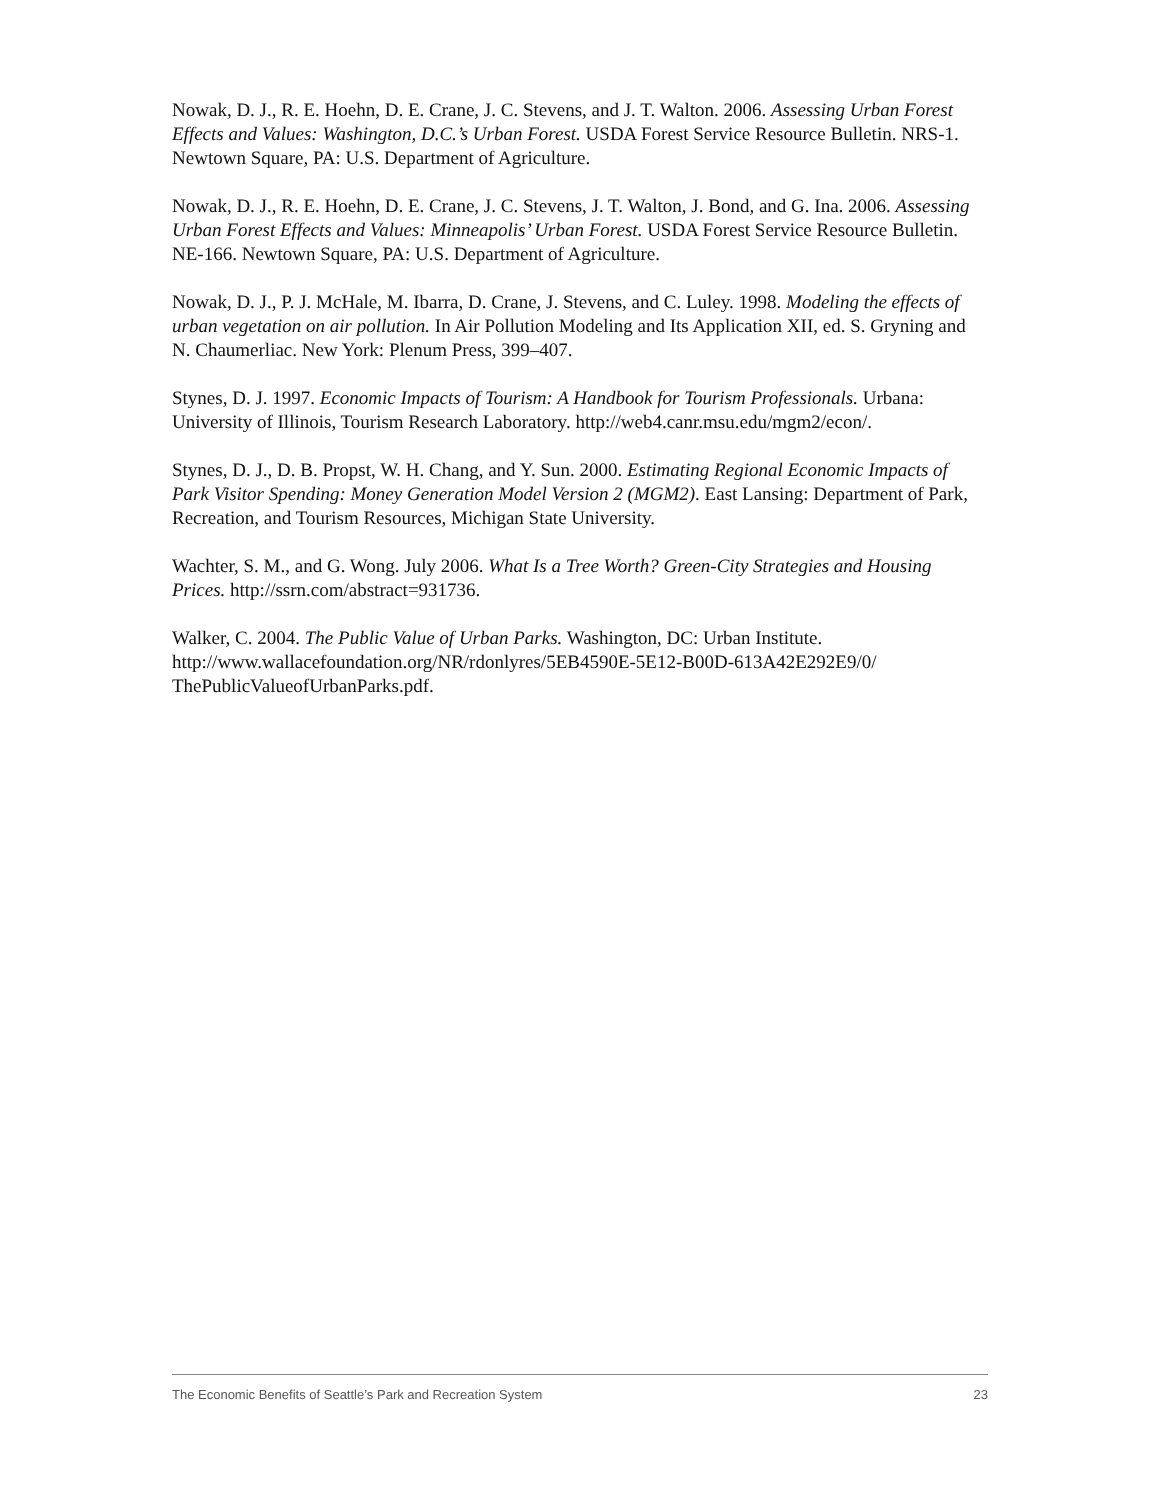Nowak, D. J., R. E. Hoehn, D. E. Crane, J. C. Stevens, and J. T. Walton. 2006. Assessing Urban Forest Effects and Values: Washington, D.C.’s Urban Forest. USDA Forest Service Resource Bulletin. NRS-1. Newtown Square, PA: U.S. Department of Agriculture.
Nowak, D. J., R. E. Hoehn, D. E. Crane, J. C. Stevens, J. T. Walton, J. Bond, and G. Ina. 2006. Assessing Urban Forest Effects and Values: Minneapolis’ Urban Forest. USDA Forest Service Resource Bulletin. NE-166. Newtown Square, PA: U.S. Department of Agriculture.
Nowak, D. J., P. J. McHale, M. Ibarra, D. Crane, J. Stevens, and C. Luley. 1998. Modeling the effects of urban vegetation on air pollution. In Air Pollution Modeling and Its Application XII, ed. S. Gryning and N. Chaumerliac. New York: Plenum Press, 399–407.
Stynes, D. J. 1997. Economic Impacts of Tourism: A Handbook for Tourism Professionals. Urbana: University of Illinois, Tourism Research Laboratory. http://web4.canr.msu.edu/mgm2/econ/.
Stynes, D. J., D. B. Propst, W. H. Chang, and Y. Sun. 2000. Estimating Regional Economic Impacts of Park Visitor Spending: Money Generation Model Version 2 (MGM2). East Lansing: Department of Park, Recreation, and Tourism Resources, Michigan State University.
Wachter, S. M., and G. Wong. July 2006. What Is a Tree Worth? Green-City Strategies and Housing Prices. http://ssrn.com/abstract=931736.
Walker, C. 2004. The Public Value of Urban Parks. Washington, DC: Urban Institute. http://www.wallacefoundation.org/NR/rdonlyres/5EB4590E-5E12-B00D-613A42E292E9/0/ ThePublicValueofUrbanParks.pdf.
The Economic Benefits of Seattle’s Park and Recreation System 23